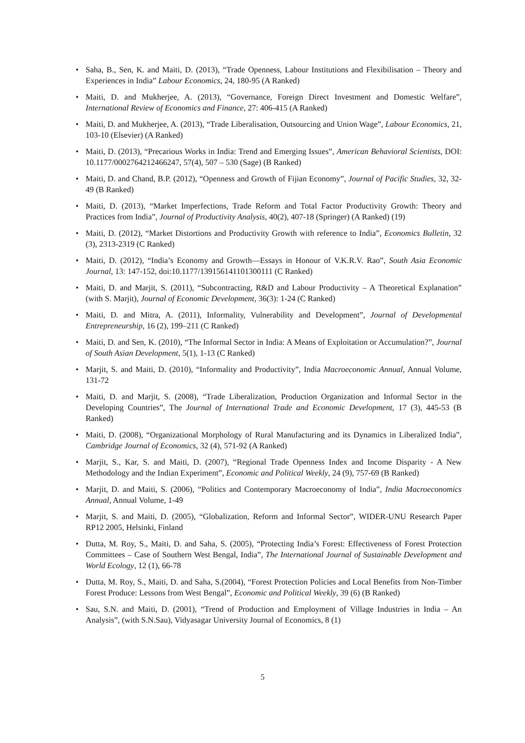• Saha, B., Sen, K. and Maiti, D. (2013), “Trade Openness, Labour Institutions and Flexibilisation – Theory and Experiences in India” Labour Economics, 24, 180-95 (A Ranked)
• Maiti, D. and Mukherjee, A. (2013), “Governance, Foreign Direct Investment and Domestic Welfare”, International Review of Economics and Finance, 27: 406-415 (A Ranked)
• Maiti, D. and Mukherjee, A. (2013), “Trade Liberalisation, Outsourcing and Union Wage”, Labour Economics, 21, 103-10 (Elsevier) (A Ranked)
• Maiti, D. (2013), “Precarious Works in India: Trend and Emerging Issues”, American Behavioral Scientists, DOI: 10.1177/0002764212466247, 57(4), 507 – 530 (Sage) (B Ranked)
• Maiti, D. and Chand, B.P. (2012), “Openness and Growth of Fijian Economy”, Journal of Pacific Studies, 32, 32-49 (B Ranked)
• Maiti, D. (2013), “Market Imperfections, Trade Reform and Total Factor Productivity Growth: Theory and Practices from India”, Journal of Productivity Analysis, 40(2), 407-18 (Springer) (A Ranked) (19)
• Maiti, D. (2012), “Market Distortions and Productivity Growth with reference to India”, Economics Bulletin, 32 (3), 2313-2319 (C Ranked)
• Maiti, D. (2012), “India’s Economy and Growth—Essays in Honour of V.K.R.V. Rao”, South Asia Economic Journal, 13: 147-152, doi:10.1177/139156141101300111 (C Ranked)
• Maiti, D. and Marjit, S. (2011), “Subcontracting, R&D and Labour Productivity – A Theoretical Explanation” (with S. Marjit), Journal of Economic Development, 36(3): 1-24 (C Ranked)
• Maiti, D. and Mitra, A. (2011), Informality, Vulnerability and Development”, Journal of Developmental Entrepreneurship, 16 (2), 199–211 (C Ranked)
• Maiti, D. and Sen, K. (2010), “The Informal Sector in India: A Means of Exploitation or Accumulation?”, Journal of South Asian Development, 5(1), 1-13 (C Ranked)
• Marjit, S. and Maiti, D. (2010), “Informality and Productivity”, India Macroeconomic Annual, Annual Volume, 131-72
• Maiti, D. and Marjit, S. (2008), “Trade Liberalization, Production Organization and Informal Sector in the Developing Countries”, The Journal of International Trade and Economic Development, 17 (3), 445-53 (B Ranked)
• Maiti, D. (2008), “Organizational Morphology of Rural Manufacturing and its Dynamics in Liberalized India”, Cambridge Journal of Economics, 32 (4), 571-92 (A Ranked)
• Marjit, S., Kar, S. and Maiti, D. (2007), “Regional Trade Openness Index and Income Disparity - A New Methodology and the Indian Experiment”, Economic and Political Weekly, 24 (9), 757-69 (B Ranked)
• Marjit, D. and Maiti, S. (2006), “Politics and Contemporary Macroeconomy of India”, India Macroeconomics Annual, Annual Volume, 1-49
• Marjit, S. and Maiti, D. (2005), “Globalization, Reform and Informal Sector”, WIDER-UNU Research Paper RP12 2005, Helsinki, Finland
• Dutta, M. Roy, S., Maiti, D. and Saha, S. (2005), “Protecting India’s Forest: Effectiveness of Forest Protection Committees – Case of Southern West Bengal, India”, The International Journal of Sustainable Development and World Ecology, 12 (1), 66-78
• Dutta, M. Roy, S., Maiti, D. and Saha, S.(2004), “Forest Protection Policies and Local Benefits from Non-Timber Forest Produce: Lessons from West Bengal”, Economic and Political Weekly, 39 (6) (B Ranked)
• Sau, S.N. and Maiti, D. (2001), “Trend of Production and Employment of Village Industries in India – An Analysis”, (with S.N.Sau), Vidyasagar University Journal of Economics, 8 (1)
5